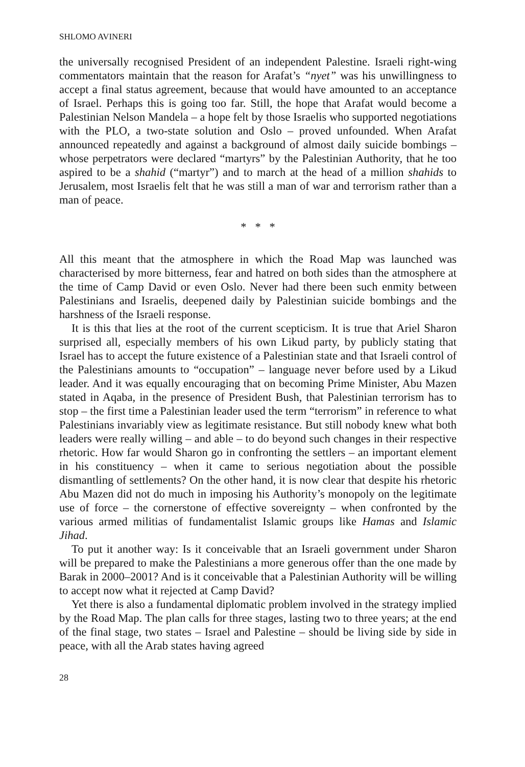SHLOMO AVINERI
the universally recognised President of an independent Palestine. Israeli right-wing commentators maintain that the reason for Arafat’s “nyet” was his unwillingness to accept a final status agreement, because that would have amounted to an acceptance of Israel. Perhaps this is going too far. Still, the hope that Arafat would become a Palestinian Nelson Mandela – a hope felt by those Israelis who supported negotiations with the PLO, a two-state solution and Oslo – proved unfounded. When Arafat announced repeatedly and against a background of almost daily suicide bombings – whose perpetrators were declared “martyrs” by the Palestinian Authority, that he too aspired to be a shahid (“martyr”) and to march at the head of a million shahids to Jerusalem, most Israelis felt that he was still a man of war and terrorism rather than a man of peace.
* * *
All this meant that the atmosphere in which the Road Map was launched was characterised by more bitterness, fear and hatred on both sides than the atmosphere at the time of Camp David or even Oslo. Never had there been such enmity between Palestinians and Israelis, deepened daily by Palestinian suicide bombings and the harshness of the Israeli response.
It is this that lies at the root of the current scepticism. It is true that Ariel Sharon surprised all, especially members of his own Likud party, by publicly stating that Israel has to accept the future existence of a Palestinian state and that Israeli control of the Palestinians amounts to “occupation” – language never before used by a Likud leader. And it was equally encouraging that on becoming Prime Minister, Abu Mazen stated in Aqaba, in the presence of President Bush, that Palestinian terrorism has to stop – the first time a Palestinian leader used the term “terrorism” in reference to what Palestinians invariably view as legitimate resistance. But still nobody knew what both leaders were really willing – and able – to do beyond such changes in their respective rhetoric. How far would Sharon go in confronting the settlers – an important element in his constituency – when it came to serious negotiation about the possible dismantling of settlements? On the other hand, it is now clear that despite his rhetoric Abu Mazen did not do much in imposing his Authority’s monopoly on the legitimate use of force – the cornerstone of effective sovereignty – when confronted by the various armed militias of fundamentalist Islamic groups like Hamas and Islamic Jihad.
To put it another way: Is it conceivable that an Israeli government under Sharon will be prepared to make the Palestinians a more generous offer than the one made by Barak in 2000–2001? And is it conceivable that a Palestinian Authority will be willing to accept now what it rejected at Camp David?
Yet there is also a fundamental diplomatic problem involved in the strategy implied by the Road Map. The plan calls for three stages, lasting two to three years; at the end of the final stage, two states – Israel and Palestine – should be living side by side in peace, with all the Arab states having agreed
28